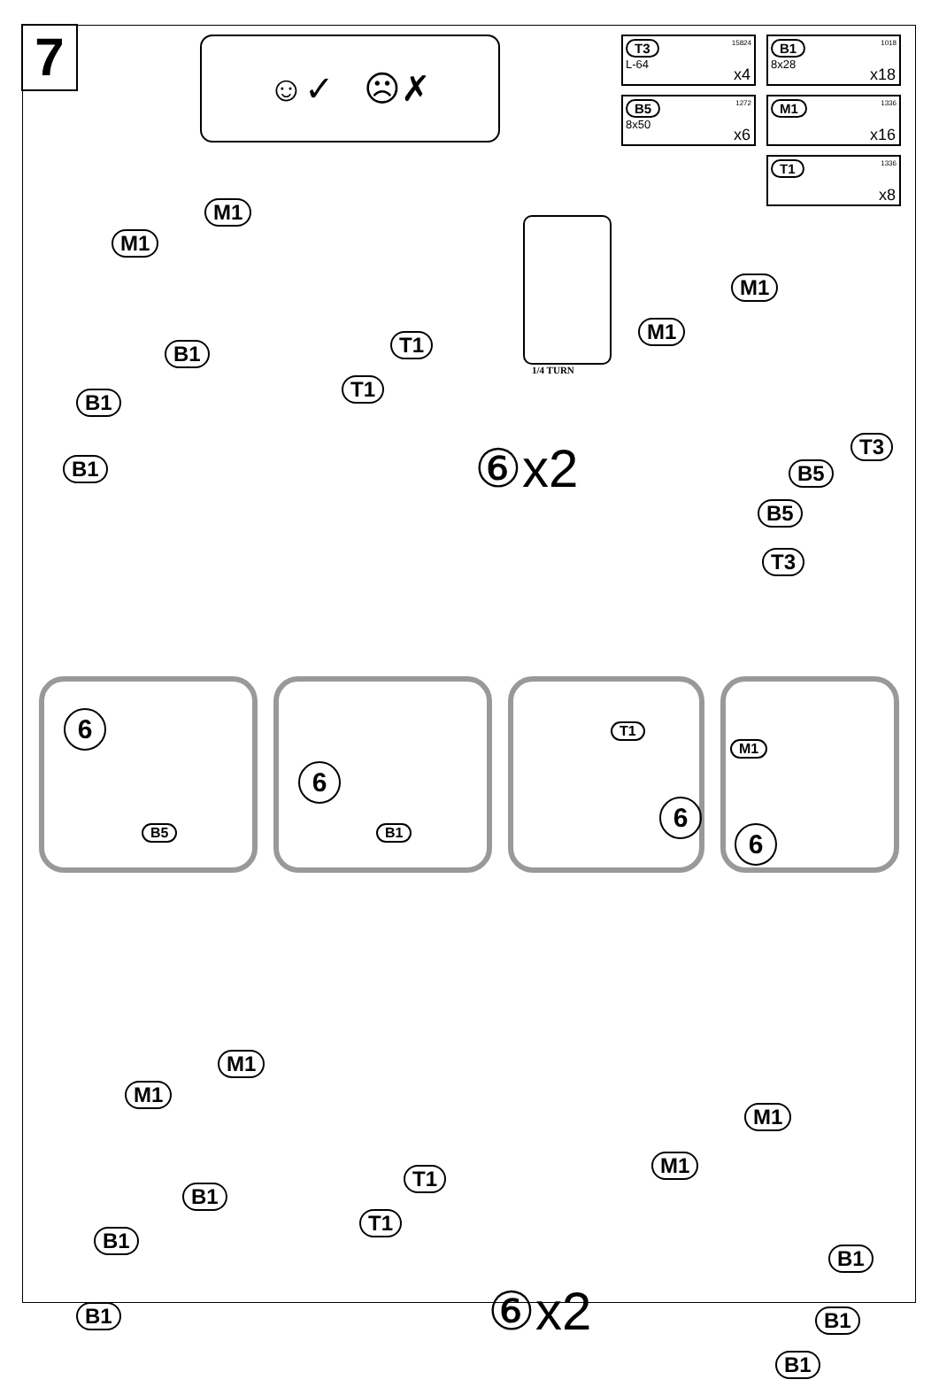7
☺✓ ☹✗
T3 15824
L-64
x4
B1 1018
8x28
x18
B5 1272
8x50
x6
M1 1336
x16
T1 1336
x8
1/4 TURN
M1
M1
B1
B1
B1
T1
T1
M1
M1
T3
B5
B5
T3
⑥x2
6
B5
6
B1
T1
6
M1
6
M1
M1
B1
B1
B1
T1
T1
M1
M1
B1
B1
B1
⑥x2